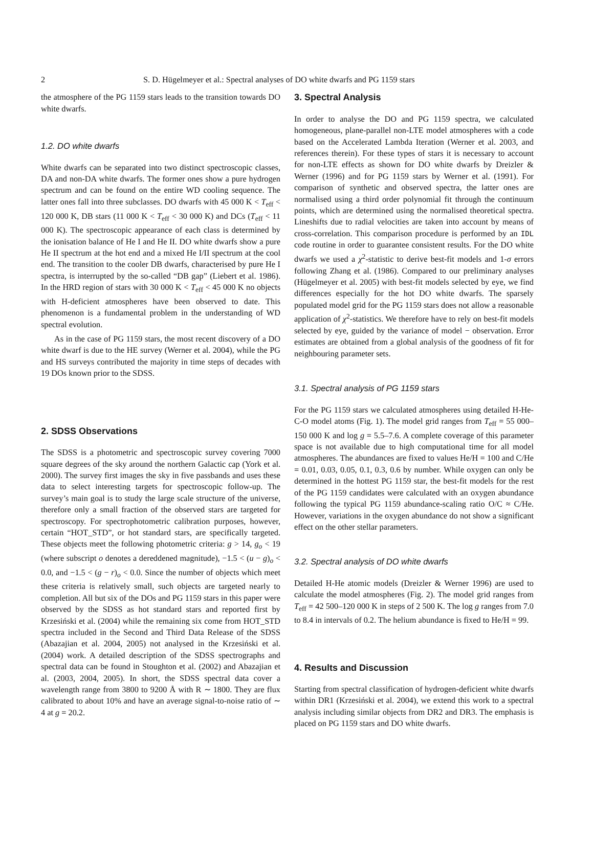2 S. D. Hügelmeyer et al.: Spectral analyses of DO white dwarfs and PG 1159 stars
the atmosphere of the PG 1159 stars leads to the transition towards DO white dwarfs.
1.2. DO white dwarfs
White dwarfs can be separated into two distinct spectroscopic classes, DA and non-DA white dwarfs. The former ones show a pure hydrogen spectrum and can be found on the entire WD cooling sequence. The latter ones fall into three subclasses. DO dwarfs with 45 000 K < T<sub>eff</sub> < 120 000 K, DB stars (11 000 K < T<sub>eff</sub> < 30 000 K) and DCs (T<sub>eff</sub> < 11 000 K). The spectroscopic appearance of each class is determined by the ionisation balance of He I and He II. DO white dwarfs show a pure He II spectrum at the hot end and a mixed He I/II spectrum at the cool end. The transition to the cooler DB dwarfs, characterised by pure He I spectra, is interrupted by the so-called “DB gap” (Liebert et al. 1986). In the HRD region of stars with 30 000 K < T<sub>eff</sub> < 45 000 K no objects with H-deficient atmospheres have been observed to date. This phenomenon is a fundamental problem in the understanding of WD spectral evolution.
As in the case of PG 1159 stars, the most recent discovery of a DO white dwarf is due to the HE survey (Werner et al. 2004), while the PG and HS surveys contributed the majority in time steps of decades with 19 DOs known prior to the SDSS.
2. SDSS Observations
The SDSS is a photometric and spectroscopic survey covering 7000 square degrees of the sky around the northern Galactic cap (York et al. 2000). The survey first images the sky in five passbands and uses these data to select interesting targets for spectroscopic follow-up. The survey’s main goal is to study the large scale structure of the universe, therefore only a small fraction of the observed stars are targeted for spectroscopy. For spectrophotometric calibration purposes, however, certain “HOT_STD”, or hot standard stars, are specifically targeted. These objects meet the following photometric criteria: g > 14, g<sub>o</sub> < 19 (where subscript o denotes a dereddened magnitude), −1.5 < (u − g)<sub>o</sub> < 0.0, and −1.5 < (g − r)<sub>o</sub> < 0.0. Since the number of objects which meet these criteria is relatively small, such objects are targeted nearly to completion. All but six of the DOs and PG 1159 stars in this paper were observed by the SDSS as hot standard stars and reported first by Krzesiński et al. (2004) while the remaining six come from HOT_STD spectra included in the Second and Third Data Release of the SDSS (Abazajian et al. 2004, 2005) not analysed in the Krzesiński et al. (2004) work. A detailed description of the SDSS spectrographs and spectral data can be found in Stoughton et al. (2002) and Abazajian et al. (2003, 2004, 2005). In short, the SDSS spectral data cover a wavelength range from 3800 to 9200 Å with R ∼ 1800. They are flux calibrated to about 10% and have an average signal-to-noise ratio of ∼ 4 at g = 20.2.
3. Spectral Analysis
In order to analyse the DO and PG 1159 spectra, we calculated homogeneous, plane-parallel non-LTE model atmospheres with a code based on the Accelerated Lambda Iteration (Werner et al. 2003, and references therein). For these types of stars it is necessary to account for non-LTE effects as shown for DO white dwarfs by Dreizler & Werner (1996) and for PG 1159 stars by Werner et al. (1991). For comparison of synthetic and observed spectra, the latter ones are normalised using a third order polynomial fit through the continuum points, which are determined using the normalised theoretical spectra. Lineshifts due to radial velocities are taken into account by means of cross-correlation. This comparison procedure is performed by an IDL code routine in order to guarantee consistent results. For the DO white dwarfs we used a χ<sup>2</sup>-statistic to derive best-fit models and 1-σ errors following Zhang et al. (1986). Compared to our preliminary analyses (Hügelmeyer et al. 2005) with best-fit models selected by eye, we find differences especially for the hot DO white dwarfs. The sparsely populated model grid for the PG 1159 stars does not allow a reasonable application of χ<sup>2</sup>-statistics. We therefore have to rely on best-fit models selected by eye, guided by the variance of model − observation. Error estimates are obtained from a global analysis of the goodness of fit for neighbouring parameter sets.
3.1. Spectral analysis of PG 1159 stars
For the PG 1159 stars we calculated atmospheres using detailed H-He-C-O model atoms (Fig. 1). The model grid ranges from T<sub>eff</sub> = 55 000–150 000 K and log g = 5.5–7.6. A complete coverage of this parameter space is not available due to high computational time for all model atmospheres. The abundances are fixed to values He/H = 100 and C/He = 0.01, 0.03, 0.05, 0.1, 0.3, 0.6 by number. While oxygen can only be determined in the hottest PG 1159 star, the best-fit models for the rest of the PG 1159 candidates were calculated with an oxygen abundance following the typical PG 1159 abundance-scaling ratio O/C ≈ C/He. However, variations in the oxygen abundance do not show a significant effect on the other stellar parameters.
3.2. Spectral analysis of DO white dwarfs
Detailed H-He atomic models (Dreizler & Werner 1996) are used to calculate the model atmospheres (Fig. 2). The model grid ranges from T<sub>eff</sub> = 42 500–120 000 K in steps of 2 500 K. The log g ranges from 7.0 to 8.4 in intervals of 0.2. The helium abundance is fixed to He/H = 99.
4. Results and Discussion
Starting from spectral classification of hydrogen-deficient white dwarfs within DR1 (Krzesiński et al. 2004), we extend this work to a spectral analysis including similar objects from DR2 and DR3. The emphasis is placed on PG 1159 stars and DO white dwarfs.